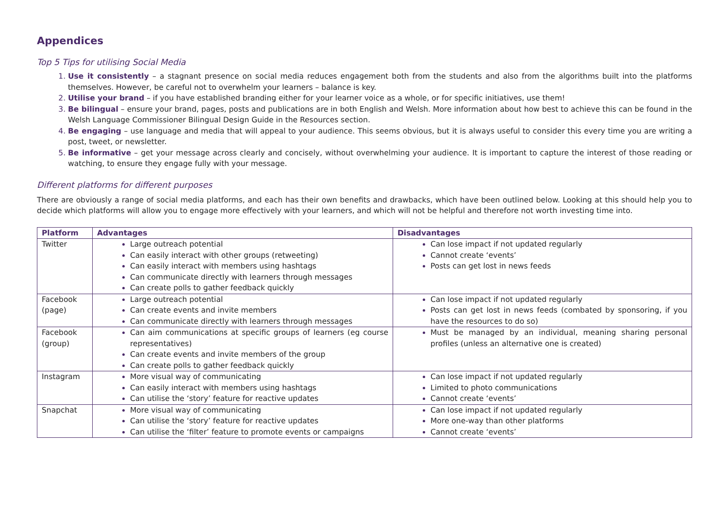Appendices
Top 5 Tips for utilising Social Media
Use it consistently – a stagnant presence on social media reduces engagement both from the students and also from the algorithms built into the platforms themselves. However, be careful not to overwhelm your learners – balance is key.
Utilise your brand – if you have established branding either for your learner voice as a whole, or for specific initiatives, use them!
Be bilingual – ensure your brand, pages, posts and publications are in both English and Welsh. More information about how best to achieve this can be found in the Welsh Language Commissioner Bilingual Design Guide in the Resources section.
Be engaging – use language and media that will appeal to your audience. This seems obvious, but it is always useful to consider this every time you are writing a post, tweet, or newsletter.
Be informative – get your message across clearly and concisely, without overwhelming your audience. It is important to capture the interest of those reading or watching, to ensure they engage fully with your message.
Different platforms for different purposes
There are obviously a range of social media platforms, and each has their own benefits and drawbacks, which have been outlined below. Looking at this should help you to decide which platforms will allow you to engage more effectively with your learners, and which will not be helpful and therefore not worth investing time into.
| Platform | Advantages | Disadvantages |
| --- | --- | --- |
| Twitter | Large outreach potential Can easily interact with other groups (retweeting) Can easily interact with members using hashtags Can communicate directly with learners through messages Can create polls to gather feedback quickly | Can lose impact if not updated regularly Cannot create ‘events’ Posts can get lost in news feeds |
| Facebook (page) | Large outreach potential Can create events and invite members Can communicate directly with learners through messages | Can lose impact if not updated regularly Posts can get lost in news feeds (combated by sponsoring, if you have the resources to do so) |
| Facebook (group) | Can aim communications at specific groups of learners (eg course representatives) Can create events and invite members of the group Can create polls to gather feedback quickly | Must be managed by an individual, meaning sharing personal profiles (unless an alternative one is created) |
| Instagram | More visual way of communicating Can easily interact with members using hashtags Can utilise the ‘story’ feature for reactive updates | Can lose impact if not updated regularly Limited to photo communications Cannot create ‘events’ |
| Snapchat | More visual way of communicating Can utilise the ‘story’ feature for reactive updates Can utilise the ‘filter’ feature to promote events or campaigns | Can lose impact if not updated regularly More one-way than other platforms Cannot create ‘events’ |